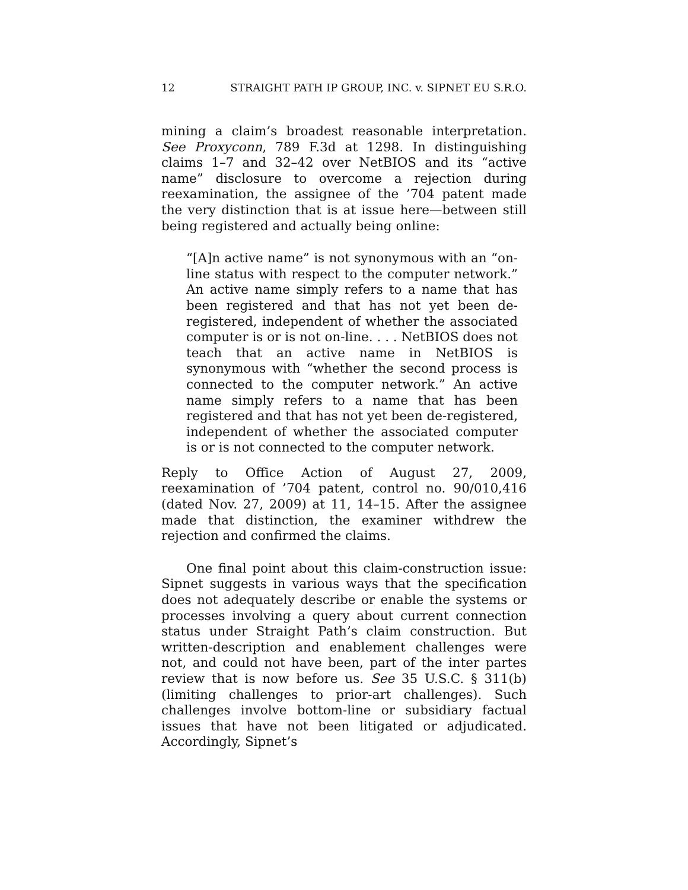12 STRAIGHT PATH IP GROUP, INC. v. SIPNET EU S.R.O.
mining a claim’s broadest reasonable interpretation. See Proxyconn, 789 F.3d at 1298. In distinguishing claims 1–7 and 32–42 over NetBIOS and its “active name” disclosure to overcome a rejection during reexamination, the assignee of the ’704 patent made the very distinction that is at issue here—between still being registered and actually being online:
“[A]n active name” is not synonymous with an “on-line status with respect to the computer network.” An active name simply refers to a name that has been registered and that has not yet been de-registered, independent of whether the associated computer is or is not on-line. . . . NetBIOS does not teach that an active name in NetBIOS is synonymous with “whether the second process is connected to the computer network.” An active name simply refers to a name that has been registered and that has not yet been de-registered, independent of whether the associated computer is or is not connected to the computer network.
Reply to Office Action of August 27, 2009, reexamination of ’704 patent, control no. 90/010,416 (dated Nov. 27, 2009) at 11, 14–15. After the assignee made that distinction, the examiner withdrew the rejection and confirmed the claims.
One final point about this claim-construction issue: Sipnet suggests in various ways that the specification does not adequately describe or enable the systems or processes involving a query about current connection status under Straight Path’s claim construction. But written-description and enablement challenges were not, and could not have been, part of the inter partes review that is now before us. See 35 U.S.C. § 311(b) (limiting challenges to prior-art challenges). Such challenges involve bottom-line or subsidiary factual issues that have not been litigated or adjudicated. Accordingly, Sipnet’s